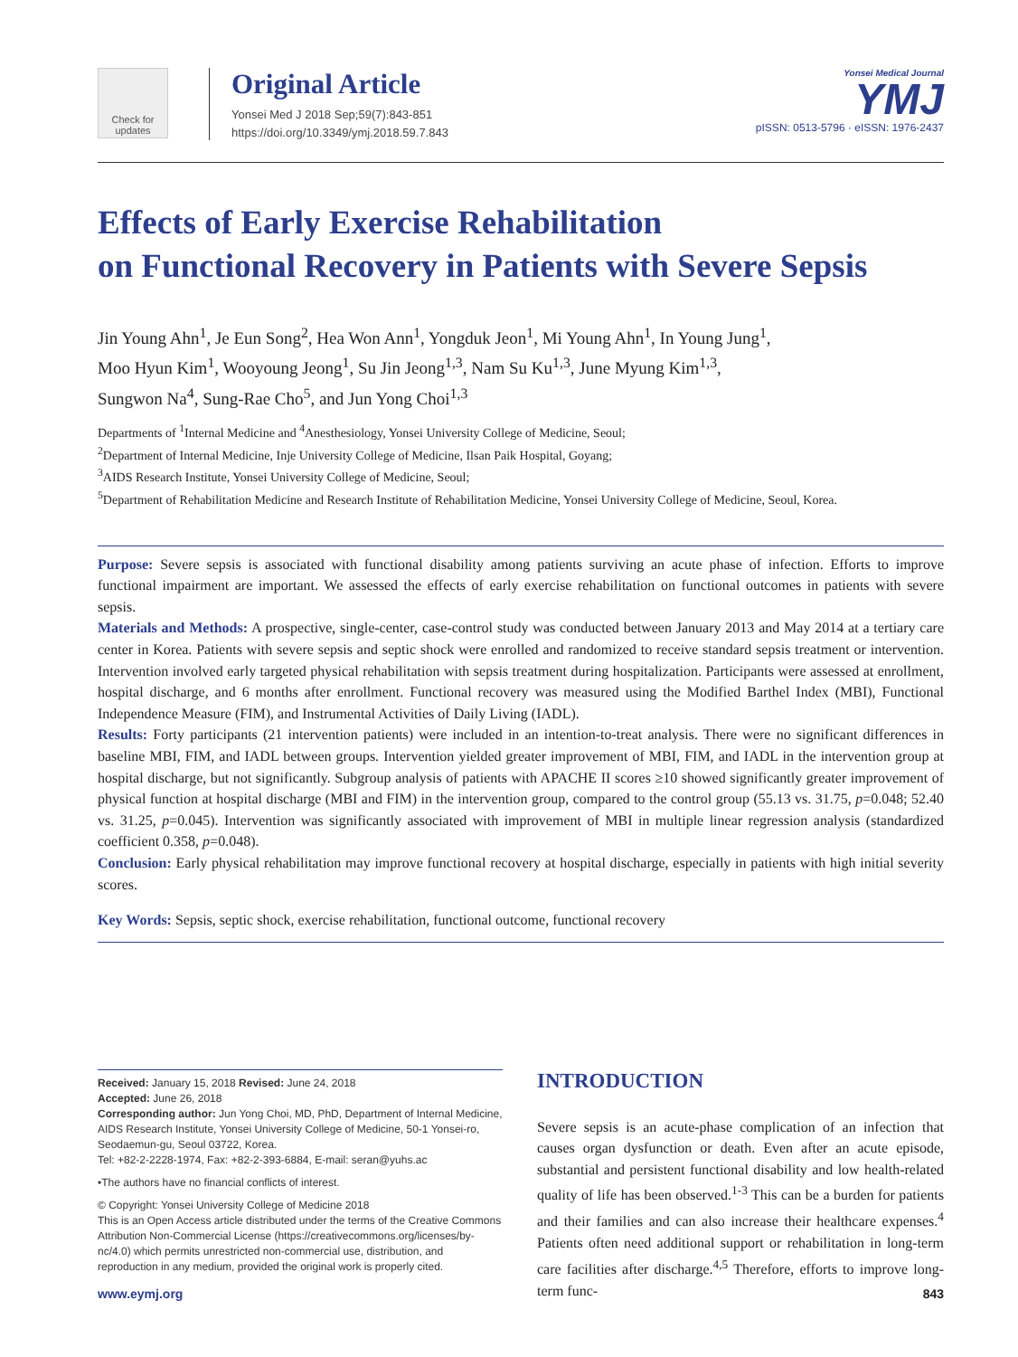Check for updates
Original Article
Yonsei Med J 2018 Sep;59(7):843-851
https://doi.org/10.3349/ymj.2018.59.7.843
Yonsei Medical Journal
YMJ
pISSN: 0513-5796 · eISSN: 1976-2437
Effects of Early Exercise Rehabilitation
on Functional Recovery in Patients with Severe Sepsis
Jin Young Ahn<sup>1</sup>, Je Eun Song<sup>2</sup>, Hea Won Ann<sup>1</sup>, Yongduk Jeon<sup>1</sup>, Mi Young Ahn<sup>1</sup>, In Young Jung<sup>1</sup>,
Moo Hyun Kim<sup>1</sup>, Wooyoung Jeong<sup>1</sup>, Su Jin Jeong<sup>1,3</sup>, Nam Su Ku<sup>1,3</sup>, June Myung Kim<sup>1,3</sup>,
Sungwon Na<sup>4</sup>, Sung-Rae Cho<sup>5</sup>, and Jun Yong Choi<sup>1,3</sup>
Departments of <sup>1</sup>Internal Medicine and <sup>4</sup>Anesthesiology, Yonsei University College of Medicine, Seoul;
<sup>2</sup> Department of Internal Medicine, Inje University College of Medicine, Ilsan Paik Hospital, Goyang;
<sup>3</sup> AIDS Research Institute, Yonsei University College of Medicine, Seoul;
<sup>5</sup> Department of Rehabilitation Medicine and Research Institute of Rehabilitation Medicine, Yonsei University College of Medicine, Seoul, Korea.
Purpose: Severe sepsis is associated with functional disability among patients surviving an acute phase of infection. Efforts to improve functional impairment are important. We assessed the effects of early exercise rehabilitation on functional outcomes in patients with severe sepsis.
Materials and Methods: A prospective, single-center, case-control study was conducted between January 2013 and May 2014 at a tertiary care center in Korea. Patients with severe sepsis and septic shock were enrolled and randomized to receive standard sepsis treatment or intervention. Intervention involved early targeted physical rehabilitation with sepsis treatment during hospitalization. Participants were assessed at enrollment, hospital discharge, and 6 months after enrollment. Functional recovery was measured using the Modified Barthel Index (MBI), Functional Independence Measure (FIM), and Instrumental Activities of Daily Living (IADL).
Results: Forty participants (21 intervention patients) were included in an intention-to-treat analysis. There were no significant differences in baseline MBI, FIM, and IADL between groups. Intervention yielded greater improvement of MBI, FIM, and IADL in the intervention group at hospital discharge, but not significantly. Subgroup analysis of patients with APACHE II scores ≥10 showed significantly greater improvement of physical function at hospital discharge (MBI and FIM) in the intervention group, compared to the control group (55.13 vs. 31.75, p=0.048; 52.40 vs. 31.25, p=0.045). Intervention was significantly associated with improvement of MBI in multiple linear regression analysis (standardized coefficient 0.358, p=0.048).
Conclusion: Early physical rehabilitation may improve functional recovery at hospital discharge, especially in patients with high initial severity scores.
Key Words: Sepsis, septic shock, exercise rehabilitation, functional outcome, functional recovery
Received: January 15, 2018 Revised: June 24, 2018
Accepted: June 26, 2018
Corresponding author: Jun Yong Choi, MD, PhD, Department of Internal Medicine, AIDS Research Institute, Yonsei University College of Medicine, 50-1 Yonsei-ro, Seodaemun-gu, Seoul 03722, Korea.
Tel: +82-2-2228-1974, Fax: +82-2-393-6884, E-mail: seran@yuhs.ac
•The authors have no financial conflicts of interest.
© Copyright: Yonsei University College of Medicine 2018
This is an Open Access article distributed under the terms of the Creative Commons Attribution Non-Commercial License (https://creativecommons.org/licenses/by-nc/4.0) which permits unrestricted non-commercial use, distribution, and reproduction in any medium, provided the original work is properly cited.
INTRODUCTION
Severe sepsis is an acute-phase complication of an infection that causes organ dysfunction or death. Even after an acute episode, substantial and persistent functional disability and low health-related quality of life has been observed.<sup>1-3</sup> This can be a burden for patients and their families and can also increase their healthcare expenses.<sup>4</sup> Patients often need additional support or rehabilitation in long-term care facilities after discharge.<sup>4,5</sup> Therefore, efforts to improve long-term func-
www.eymj.org 843